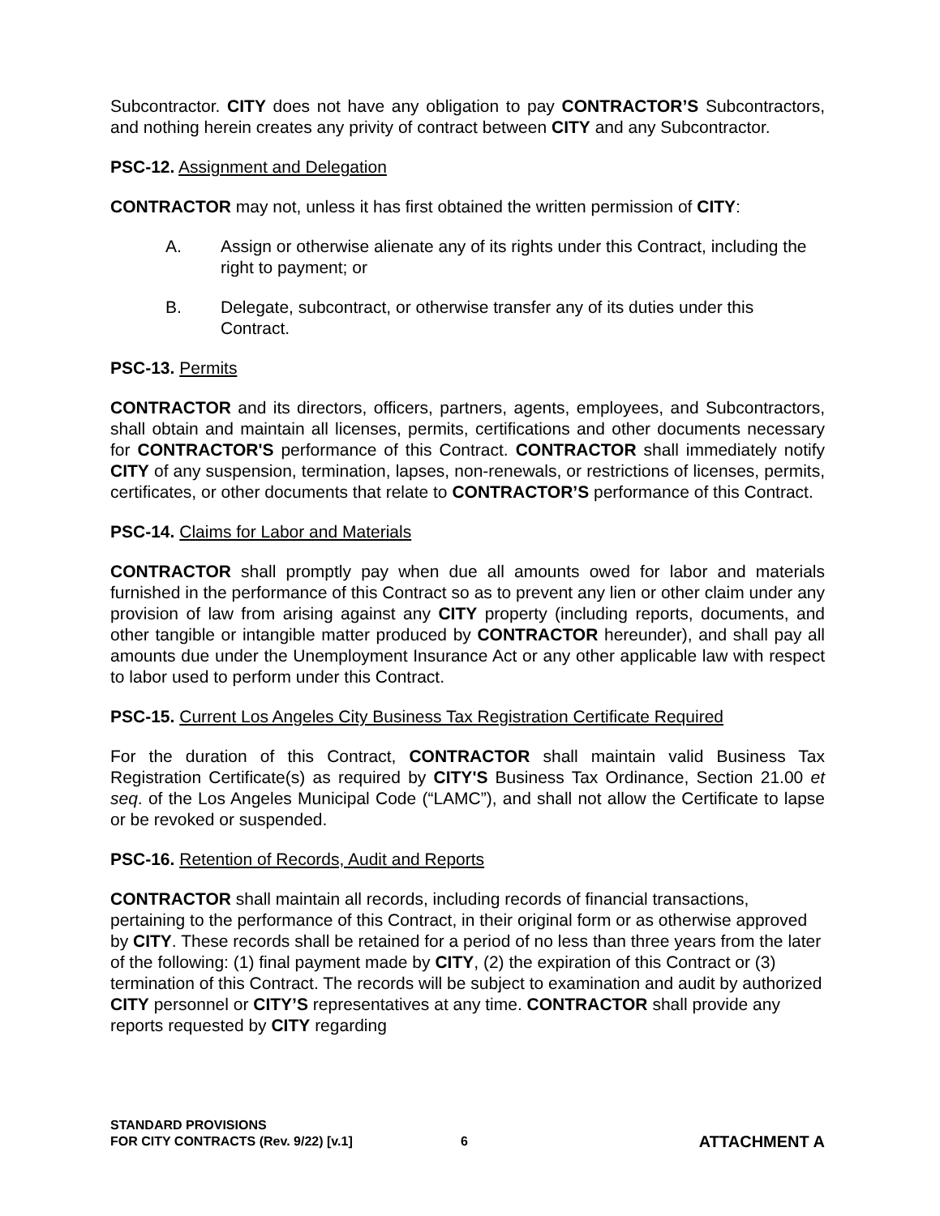Subcontractor. CITY does not have any obligation to pay CONTRACTOR’S Subcontractors, and nothing herein creates any privity of contract between CITY and any Subcontractor.
PSC-12. Assignment and Delegation
CONTRACTOR may not, unless it has first obtained the written permission of CITY:
A. Assign or otherwise alienate any of its rights under this Contract, including the right to payment; or
B. Delegate, subcontract, or otherwise transfer any of its duties under this Contract.
PSC-13. Permits
CONTRACTOR and its directors, officers, partners, agents, employees, and Subcontractors, shall obtain and maintain all licenses, permits, certifications and other documents necessary for CONTRACTOR'S performance of this Contract. CONTRACTOR shall immediately notify CITY of any suspension, termination, lapses, non-renewals, or restrictions of licenses, permits, certificates, or other documents that relate to CONTRACTOR’S performance of this Contract.
PSC-14. Claims for Labor and Materials
CONTRACTOR shall promptly pay when due all amounts owed for labor and materials furnished in the performance of this Contract so as to prevent any lien or other claim under any provision of law from arising against any CITY property (including reports, documents, and other tangible or intangible matter produced by CONTRACTOR hereunder), and shall pay all amounts due under the Unemployment Insurance Act or any other applicable law with respect to labor used to perform under this Contract.
PSC-15. Current Los Angeles City Business Tax Registration Certificate Required
For the duration of this Contract, CONTRACTOR shall maintain valid Business Tax Registration Certificate(s) as required by CITY'S Business Tax Ordinance, Section 21.00 et seq. of the Los Angeles Municipal Code (“LAMC”), and shall not allow the Certificate to lapse or be revoked or suspended.
PSC-16. Retention of Records, Audit and Reports
CONTRACTOR shall maintain all records, including records of financial transactions, pertaining to the performance of this Contract, in their original form or as otherwise approved by CITY. These records shall be retained for a period of no less than three years from the later of the following: (1) final payment made by CITY, (2) the expiration of this Contract or (3) termination of this Contract. The records will be subject to examination and audit by authorized CITY personnel or CITY’S representatives at any time. CONTRACTOR shall provide any reports requested by CITY regarding
STANDARD PROVISIONS
FOR CITY CONTRACTS (Rev. 9/22) [v.1]
6
ATTACHMENT A